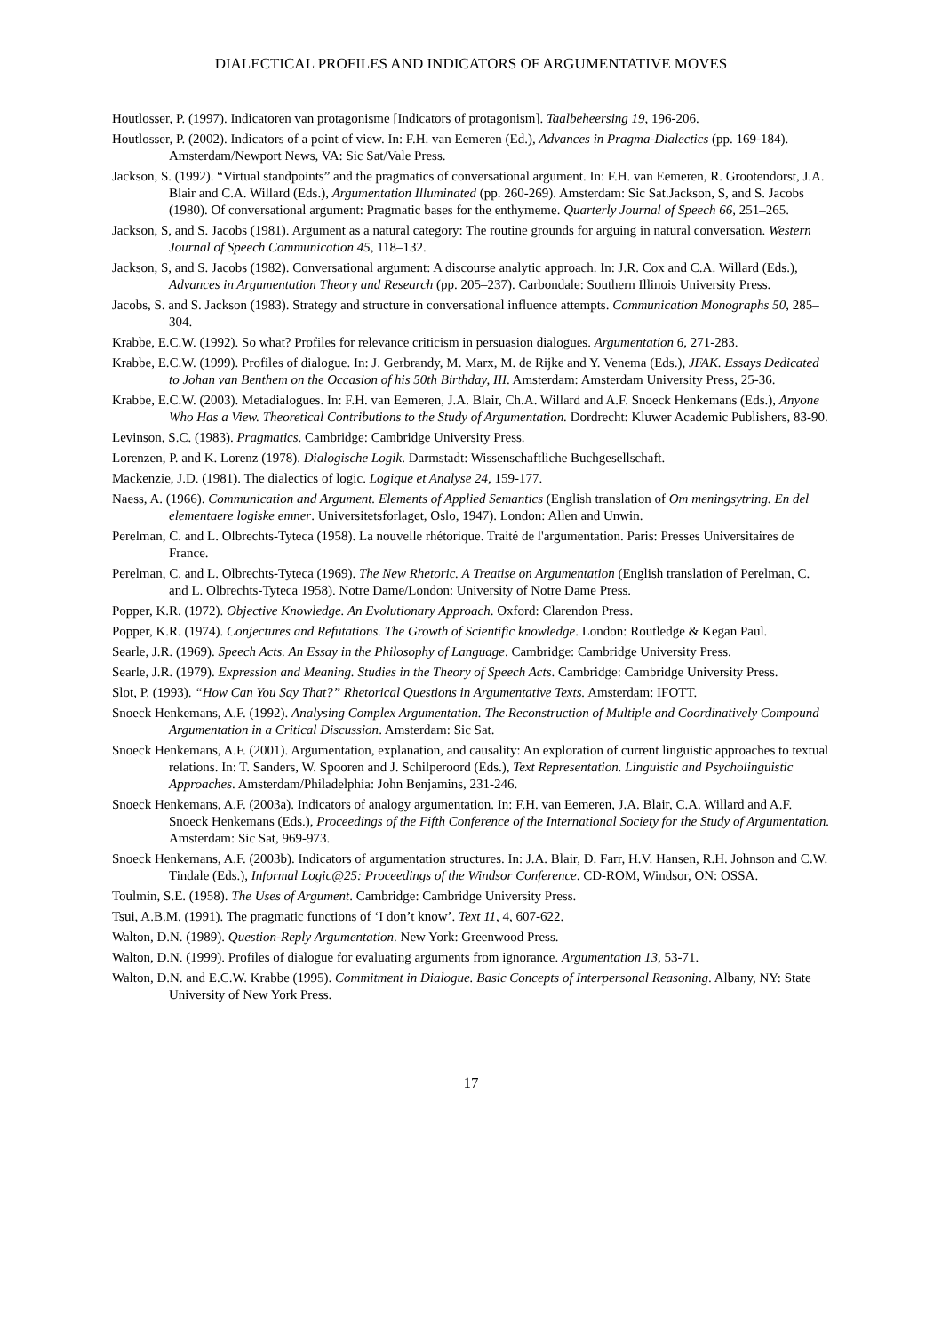DIALECTICAL PROFILES AND INDICATORS OF ARGUMENTATIVE MOVES
Houtlosser, P. (1997). Indicatoren van protagonisme [Indicators of protagonism]. Taalbeheersing 19, 196-206.
Houtlosser, P. (2002). Indicators of a point of view. In: F.H. van Eemeren (Ed.), Advances in Pragma-Dialectics (pp. 169-184). Amsterdam/Newport News, VA: Sic Sat/Vale Press.
Jackson, S. (1992). “Virtual standpoints” and the pragmatics of conversational argument. In: F.H. van Eemeren, R. Grootendorst, J.A. Blair and C.A. Willard (Eds.), Argumentation Illuminated (pp. 260-269). Amsterdam: Sic Sat.Jackson, S, and S. Jacobs (1980). Of conversational argument: Pragmatic bases for the enthymeme. Quarterly Journal of Speech 66, 251–265.
Jackson, S, and S. Jacobs (1981). Argument as a natural category: The routine grounds for arguing in natural conversation. Western Journal of Speech Communication 45, 118–132.
Jackson, S, and S. Jacobs (1982). Conversational argument: A discourse analytic approach. In: J.R. Cox and C.A. Willard (Eds.), Advances in Argumentation Theory and Research (pp. 205–237). Carbondale: Southern Illinois University Press.
Jacobs, S. and S. Jackson (1983). Strategy and structure in conversational influence attempts. Communication Monographs 50, 285–304.
Krabbe, E.C.W. (1992). So what? Profiles for relevance criticism in persuasion dialogues. Argumentation 6, 271-283.
Krabbe, E.C.W. (1999). Profiles of dialogue. In: J. Gerbrandy, M. Marx, M. de Rijke and Y. Venema (Eds.), JFAK. Essays Dedicated to Johan van Benthem on the Occasion of his 50th Birthday, III. Amsterdam: Amsterdam University Press, 25-36.
Krabbe, E.C.W. (2003). Metadialogues. In: F.H. van Eemeren, J.A. Blair, Ch.A. Willard and A.F. Snoeck Henkemans (Eds.), Anyone Who Has a View. Theoretical Contributions to the Study of Argumentation. Dordrecht: Kluwer Academic Publishers, 83-90.
Levinson, S.C. (1983). Pragmatics. Cambridge: Cambridge University Press.
Lorenzen, P. and K. Lorenz (1978). Dialogische Logik. Darmstadt: Wissenschaftliche Buchgesellschaft.
Mackenzie, J.D. (1981). The dialectics of logic. Logique et Analyse 24, 159-177.
Naess, A. (1966). Communication and Argument. Elements of Applied Semantics (English translation of Om meningsytring. En del elementaere logiske emner. Universitetsforlaget, Oslo, 1947). London: Allen and Unwin.
Perelman, C. and L. Olbrechts-Tyteca (1958). La nouvelle rhétorique. Traité de l'argumentation. Paris: Presses Universitaires de France.
Perelman, C. and L. Olbrechts-Tyteca (1969). The New Rhetoric. A Treatise on Argumentation (English translation of Perelman, C. and L. Olbrechts-Tyteca 1958). Notre Dame/London: University of Notre Dame Press.
Popper, K.R. (1972). Objective Knowledge. An Evolutionary Approach. Oxford: Clarendon Press.
Popper, K.R. (1974). Conjectures and Refutations. The Growth of Scientific knowledge. London: Routledge & Kegan Paul.
Searle, J.R. (1969). Speech Acts. An Essay in the Philosophy of Language. Cambridge: Cambridge University Press.
Searle, J.R. (1979). Expression and Meaning. Studies in the Theory of Speech Acts. Cambridge: Cambridge University Press.
Slot, P. (1993). “How Can You Say That?” Rhetorical Questions in Argumentative Texts. Amsterdam: IFOTT.
Snoeck Henkemans, A.F. (1992). Analysing Complex Argumentation. The Reconstruction of Multiple and Coordinatively Compound Argumentation in a Critical Discussion. Amsterdam: Sic Sat.
Snoeck Henkemans, A.F. (2001). Argumentation, explanation, and causality: An exploration of current linguistic approaches to textual relations. In: T. Sanders, W. Spooren and J. Schilperoord (Eds.), Text Representation. Linguistic and Psycholinguistic Approaches. Amsterdam/Philadelphia: John Benjamins, 231-246.
Snoeck Henkemans, A.F. (2003a). Indicators of analogy argumentation. In: F.H. van Eemeren, J.A. Blair, C.A. Willard and A.F. Snoeck Henkemans (Eds.), Proceedings of the Fifth Conference of the International Society for the Study of Argumentation. Amsterdam: Sic Sat, 969-973.
Snoeck Henkemans, A.F. (2003b). Indicators of argumentation structures. In: J.A. Blair, D. Farr, H.V. Hansen, R.H. Johnson and C.W. Tindale (Eds.), Informal Logic@25: Proceedings of the Windsor Conference. CD-ROM, Windsor, ON: OSSA.
Toulmin, S.E. (1958). The Uses of Argument. Cambridge: Cambridge University Press.
Tsui, A.B.M. (1991). The pragmatic functions of ‘I don’t know’. Text 11, 4, 607-622.
Walton, D.N. (1989). Question-Reply Argumentation. New York: Greenwood Press.
Walton, D.N. (1999). Profiles of dialogue for evaluating arguments from ignorance. Argumentation 13, 53-71.
Walton, D.N. and E.C.W. Krabbe (1995). Commitment in Dialogue. Basic Concepts of Interpersonal Reasoning. Albany, NY: State University of New York Press.
17